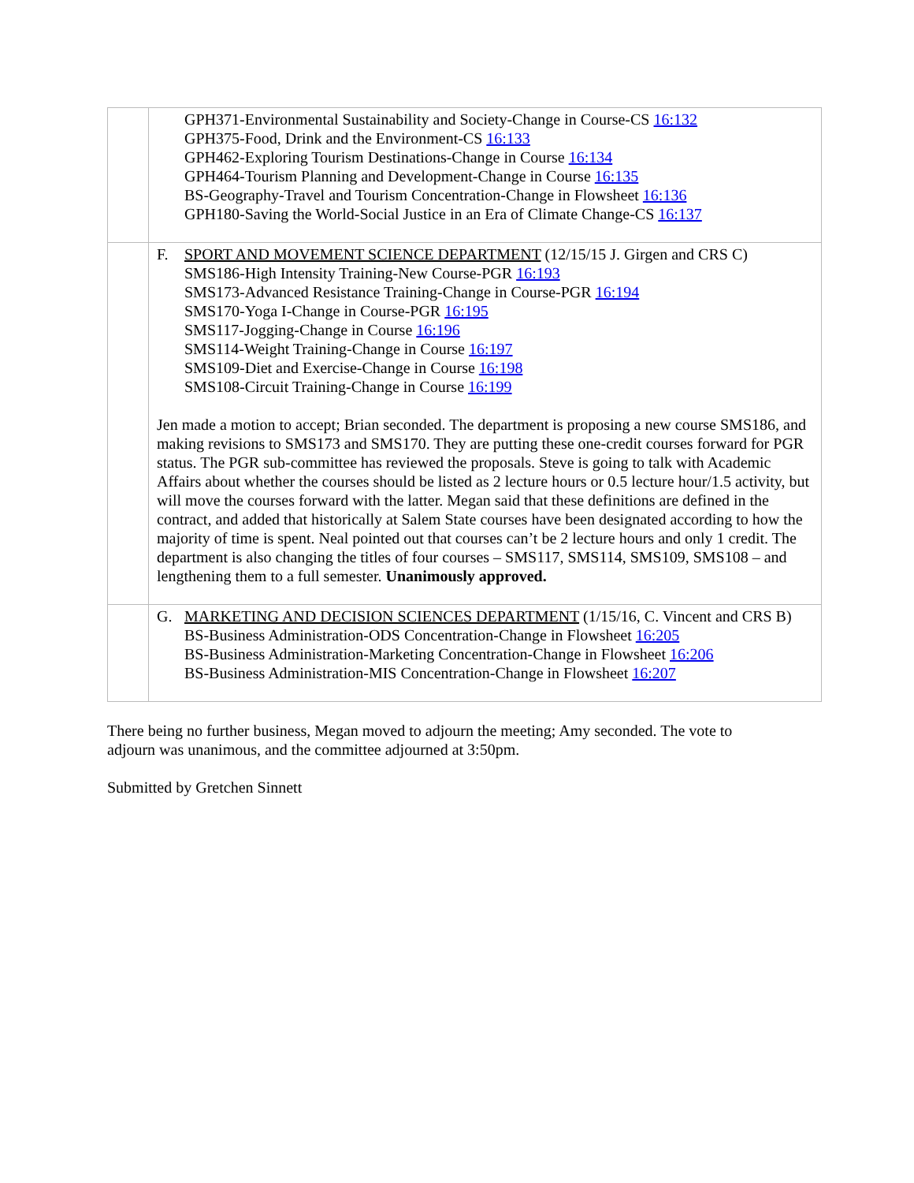| | GPH371-Environmental Sustainability and Society-Change in Course-CS 16:132 GPH375-Food, Drink and the Environment-CS 16:133 GPH462-Exploring Tourism Destinations-Change in Course 16:134 GPH464-Tourism Planning and Development-Change in Course 16:135 BS-Geography-Travel and Tourism Concentration-Change in Flowsheet 16:136 GPH180-Saving the World-Social Justice in an Era of Climate Change-CS 16:137 |
| | F. SPORT AND MOVEMENT SCIENCE DEPARTMENT (12/15/15 J. Girgen and CRS C) SMS186-High Intensity Training-New Course-PGR 16:193 SMS173-Advanced Resistance Training-Change in Course-PGR 16:194 SMS170-Yoga I-Change in Course-PGR 16:195 SMS117-Jogging-Change in Course 16:196 SMS114-Weight Training-Change in Course 16:197 SMS109-Diet and Exercise-Change in Course 16:198 SMS108-Circuit Training-Change in Course 16:199 Jen made a motion to accept; Brian seconded. The department is proposing a new course SMS186, and making revisions to SMS173 and SMS170. They are putting these one-credit courses forward for PGR status. The PGR sub-committee has reviewed the proposals. Steve is going to talk with Academic Affairs about whether the courses should be listed as 2 lecture hours or 0.5 lecture hour/1.5 activity, but will move the courses forward with the latter. Megan said that these definitions are defined in the contract, and added that historically at Salem State courses have been designated according to how the majority of time is spent. Neal pointed out that courses can’t be 2 lecture hours and only 1 credit. The department is also changing the titles of four courses – SMS117, SMS114, SMS109, SMS108 – and lengthening them to a full semester. Unanimously approved. |
| | G. MARKETING AND DECISION SCIENCES DEPARTMENT (1/15/16, C. Vincent and CRS B) BS-Business Administration-ODS Concentration-Change in Flowsheet 16:205 BS-Business Administration-Marketing Concentration-Change in Flowsheet 16:206 BS-Business Administration-MIS Concentration-Change in Flowsheet 16:207 |
There being no further business, Megan moved to adjourn the meeting; Amy seconded. The vote to adjourn was unanimous, and the committee adjourned at 3:50pm.
Submitted by Gretchen Sinnett